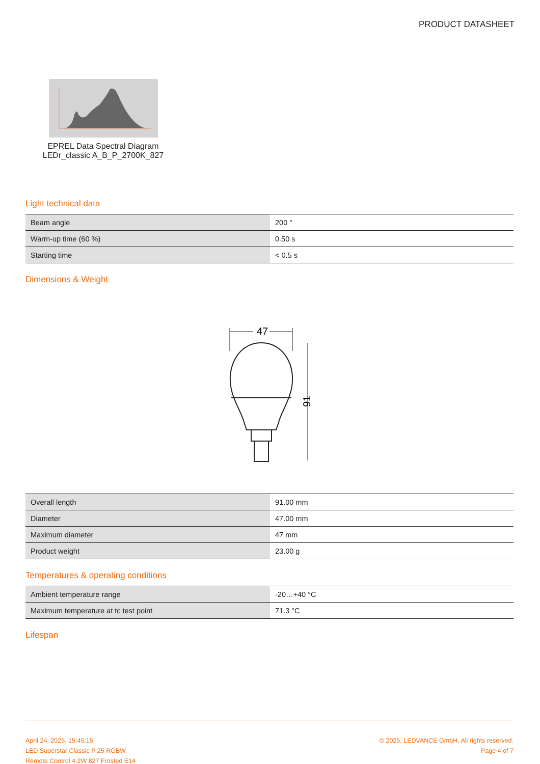PRODUCT DATASHEET
EPREL Data Spectral Diagram
LEDr_classic A_B_P_2700K_827
Light technical data
| Beam angle | 200 ° |
| Warm-up time (60 %) | 0.50 s |
| Starting time | < 0.5 s |
Dimensions & Weight
47
91
| Overall length | 91.00 mm |
| Diameter | 47.00 mm |
| Maximum diameter | 47 mm |
| Product weight | 23.00 g |
Temperatures & operating conditions
| Ambient temperature range | -20…+40 °C |
| Maximum temperature at tc test point | 71.3 °C |
Lifespan
April 24, 2025, 15:45:15
LED Superstar Classic P 25 RGBW
Remote Control 4.2W 827 Frosted E14
© 2025, LEDVANCE GmbH. All rights reserved.
Page 4 of 7